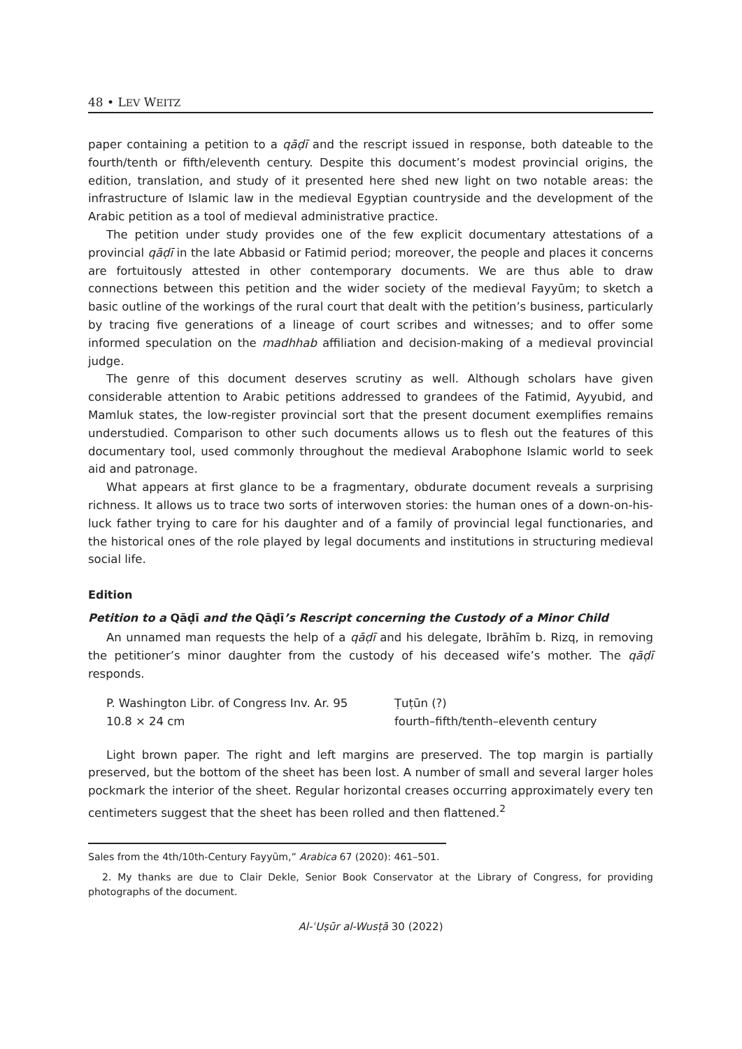48 • LEV WEITZ
paper containing a petition to a qāḍī and the rescript issued in response, both dateable to the fourth/tenth or fifth/eleventh century. Despite this document’s modest provincial origins, the edition, translation, and study of it presented here shed new light on two notable areas: the infrastructure of Islamic law in the medieval Egyptian countryside and the development of the Arabic petition as a tool of medieval administrative practice.
The petition under study provides one of the few explicit documentary attestations of a provincial qāḍī in the late Abbasid or Fatimid period; moreover, the people and places it concerns are fortuitously attested in other contemporary documents. We are thus able to draw connections between this petition and the wider society of the medieval Fayyūm; to sketch a basic outline of the workings of the rural court that dealt with the petition’s business, particularly by tracing five generations of a lineage of court scribes and witnesses; and to offer some informed speculation on the madhhab affiliation and decision-making of a medieval provincial judge.
The genre of this document deserves scrutiny as well. Although scholars have given considerable attention to Arabic petitions addressed to grandees of the Fatimid, Ayyubid, and Mamluk states, the low-register provincial sort that the present document exemplifies remains understudied. Comparison to other such documents allows us to flesh out the features of this documentary tool, used commonly throughout the medieval Arabophone Islamic world to seek aid and patronage.
What appears at first glance to be a fragmentary, obdurate document reveals a surprising richness. It allows us to trace two sorts of interwoven stories: the human ones of a down-on-his-luck father trying to care for his daughter and of a family of provincial legal functionaries, and the historical ones of the role played by legal documents and institutions in structuring medieval social life.
Edition
Petition to a Qāḍī and the Qāḍī’s Rescript concerning the Custody of a Minor Child
An unnamed man requests the help of a qāḍī and his delegate, Ibrāhīm b. Rizq, in removing the petitioner’s minor daughter from the custody of his deceased wife’s mother. The qāḍī responds.
| P. Washington Libr. of Congress Inv. Ar. 95 | Ṭuṭūn (?) |
| 10.8 × 24 cm | fourth–fifth/tenth–eleventh century |
Light brown paper. The right and left margins are preserved. The top margin is partially preserved, but the bottom of the sheet has been lost. A number of small and several larger holes pockmark the interior of the sheet. Regular horizontal creases occurring approximately every ten centimeters suggest that the sheet has been rolled and then flattened.<sup>2</sup>
Sales from the 4th/10th-Century Fayyūm,” Arabica 67 (2020): 461–501.
2. My thanks are due to Clair Dekle, Senior Book Conservator at the Library of Congress, for providing photographs of the document.
Al-ʿUṣūr al-Wusṭā 30 (2022)